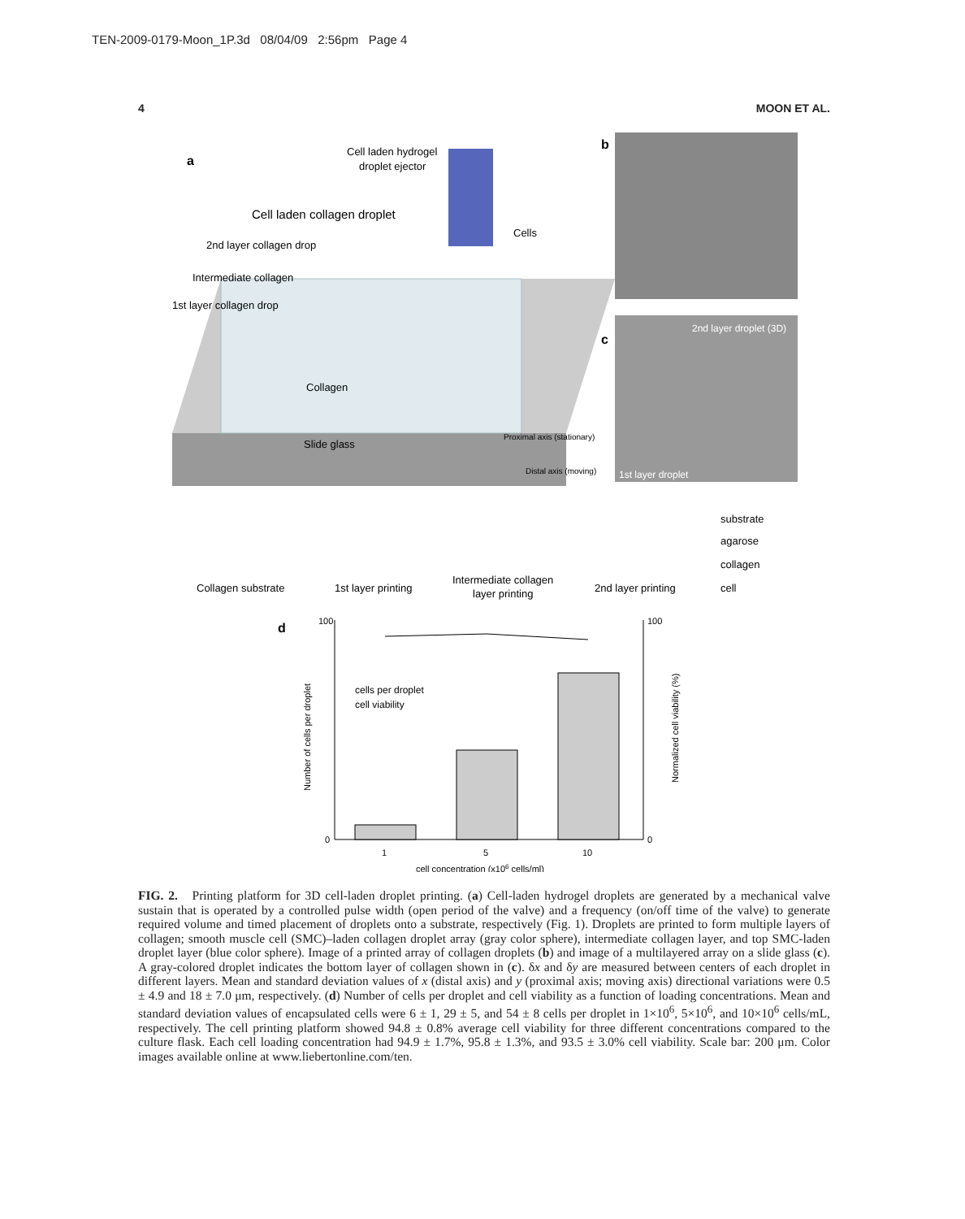TEN-2009-0179-Moon_1P.3d 08/04/09 2:56pm Page 4
4 MOON ET AL.
a
Cell laden hydrogel
droplet ejector
Cell laden collagen droplet
Cells
2nd layer collagen drop
Intermediate collagen
1st layer collagen drop
Collagen
Slide glass
Proximal axis (stationary)
Distal axis (moving)
b
c
2nd layer droplet (3D)
1st layer droplet
Collagen substrate
1st layer printing
Intermediate collagen
layer printing
2nd layer printing
substrate
agarose
collagen
cell
d
cells per droplet
cell viability
100
0
100
0
1
5
10
cell concentration (x106 cells/ml)
Number of cells per droplet
Normalized cell viability (%)
FIG. 2. Printing platform for 3D cell-laden droplet printing. (a) Cell-laden hydrogel droplets are generated by a mechanical valve sustain that is operated by a controlled pulse width (open period of the valve) and a frequency (on/off time of the valve) to generate required volume and timed placement of droplets onto a substrate, respectively (Fig. 1). Droplets are printed to form multiple layers of collagen; smooth muscle cell (SMC)–laden collagen droplet array (gray color sphere), intermediate collagen layer, and top SMC-laden droplet layer (blue color sphere). Image of a printed array of collagen droplets (b) and image of a multilayered array on a slide glass (c). A gray-colored droplet indicates the bottom layer of collagen shown in (c). δx and δy are measured between centers of each droplet in different layers. Mean and standard deviation values of x (distal axis) and y (proximal axis; moving axis) directional variations were 0.5 ± 4.9 and 18 ± 7.0 μm, respectively. (d) Number of cells per droplet and cell viability as a function of loading concentrations. Mean and standard deviation values of encapsulated cells were 6 ± 1, 29 ± 5, and 54 ± 8 cells per droplet in 1×10<sup>6</sup>, 5×10<sup>6</sup>, and 10×10<sup>6</sup> cells/mL, respectively. The cell printing platform showed 94.8 ± 0.8% average cell viability for three different concentrations compared to the culture flask. Each cell loading concentration had 94.9 ± 1.7%, 95.8 ± 1.3%, and 93.5 ± 3.0% cell viability. Scale bar: 200 μm. Color images available online at www.liebertonline.com/ten.